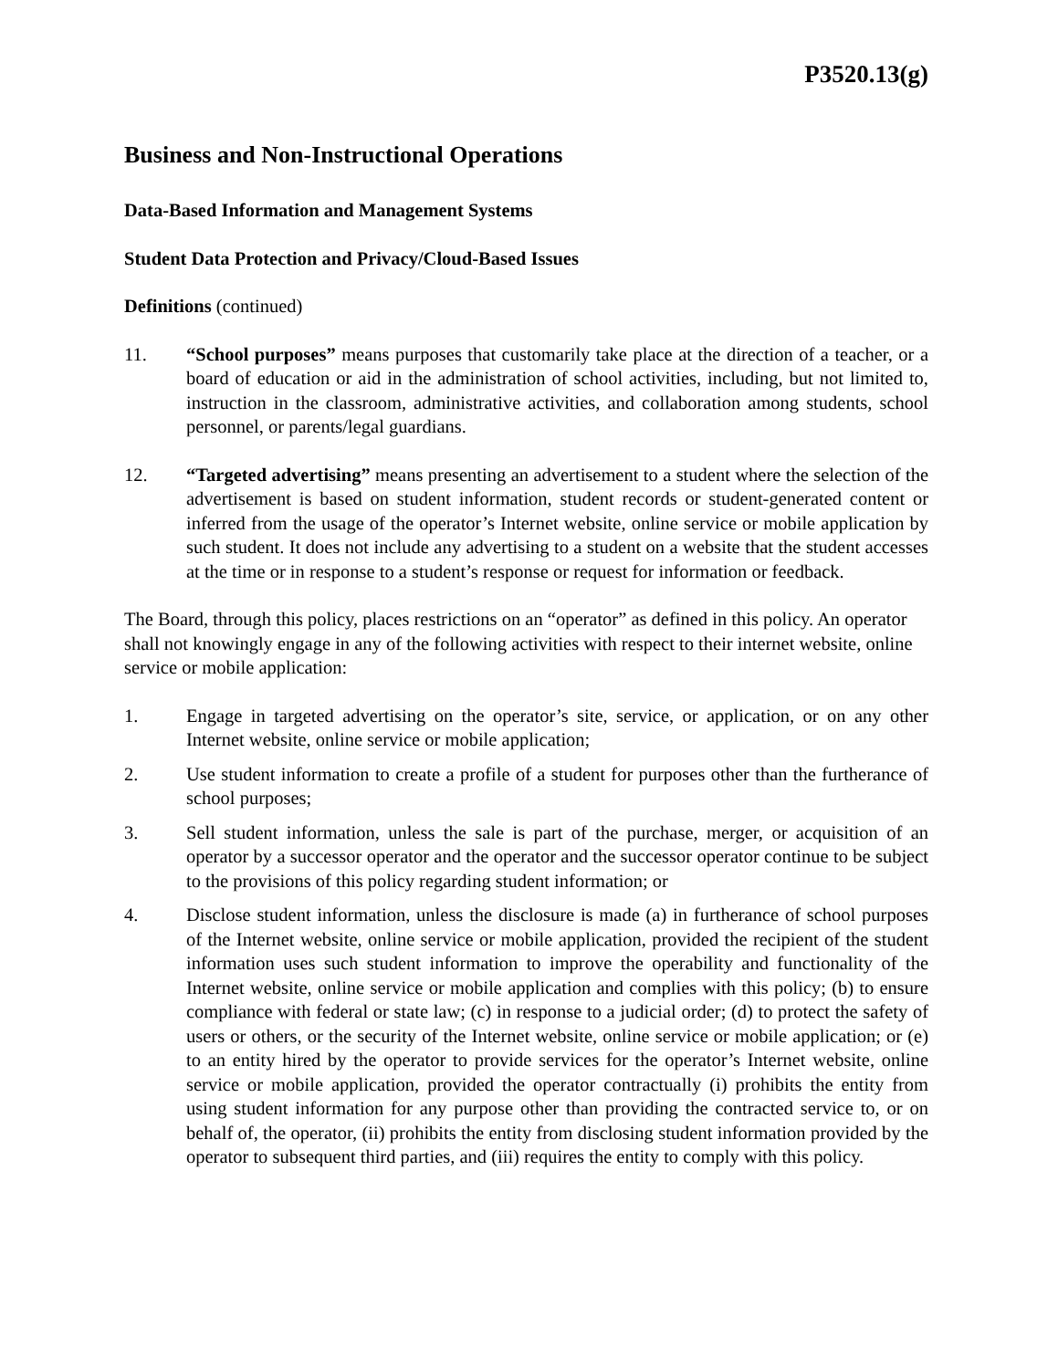P3520.13(g)
Business and Non-Instructional Operations
Data-Based Information and Management Systems
Student Data Protection and Privacy/Cloud-Based Issues
Definitions (continued)
11. “School purposes” means purposes that customarily take place at the direction of a teacher, or a board of education or aid in the administration of school activities, including, but not limited to, instruction in the classroom, administrative activities, and collaboration among students, school personnel, or parents/legal guardians.
12. “Targeted advertising” means presenting an advertisement to a student where the selection of the advertisement is based on student information, student records or student-generated content or inferred from the usage of the operator’s Internet website, online service or mobile application by such student. It does not include any advertising to a student on a website that the student accesses at the time or in response to a student’s response or request for information or feedback.
The Board, through this policy, places restrictions on an “operator” as defined in this policy. An operator shall not knowingly engage in any of the following activities with respect to their internet website, online service or mobile application:
1. Engage in targeted advertising on the operator’s site, service, or application, or on any other Internet website, online service or mobile application;
2. Use student information to create a profile of a student for purposes other than the furtherance of school purposes;
3. Sell student information, unless the sale is part of the purchase, merger, or acquisition of an operator by a successor operator and the operator and the successor operator continue to be subject to the provisions of this policy regarding student information; or
4. Disclose student information, unless the disclosure is made (a) in furtherance of school purposes of the Internet website, online service or mobile application, provided the recipient of the student information uses such student information to improve the operability and functionality of the Internet website, online service or mobile application and complies with this policy; (b) to ensure compliance with federal or state law; (c) in response to a judicial order; (d) to protect the safety of users or others, or the security of the Internet website, online service or mobile application; or (e) to an entity hired by the operator to provide services for the operator’s Internet website, online service or mobile application, provided the operator contractually (i) prohibits the entity from using student information for any purpose other than providing the contracted service to, or on behalf of, the operator, (ii) prohibits the entity from disclosing student information provided by the operator to subsequent third parties, and (iii) requires the entity to comply with this policy.